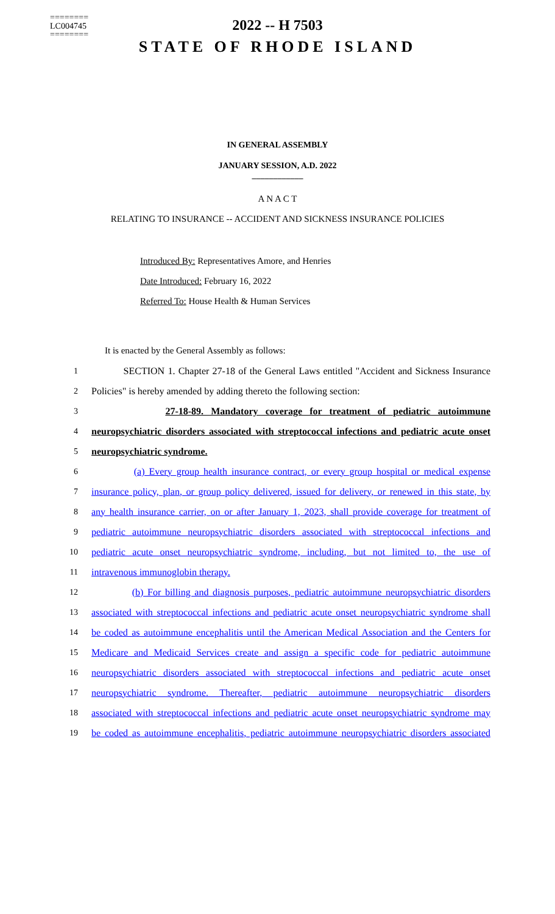========
LC004745
========
2022 -- H 7503
STATE OF RHODE ISLAND
IN GENERAL ASSEMBLY
JANUARY SESSION, A.D. 2022
____________
A N A C T
RELATING TO INSURANCE -- ACCIDENT AND SICKNESS INSURANCE POLICIES
Introduced By: Representatives Amore, and Henries
Date Introduced: February 16, 2022
Referred To: House Health & Human Services
It is enacted by the General Assembly as follows:
1 SECTION 1. Chapter 27-18 of the General Laws entitled "Accident and Sickness Insurance
2 Policies" is hereby amended by adding thereto the following section:
3 27-18-89. Mandatory coverage for treatment of pediatric autoimmune
4 neuropsychiatric disorders associated with streptococcal infections and pediatric acute onset
5 neuropsychiatric syndrome.
6 (a) Every group health insurance contract, or every group hospital or medical expense
7 insurance policy, plan, or group policy delivered, issued for delivery, or renewed in this state, by
8 any health insurance carrier, on or after January 1, 2023, shall provide coverage for treatment of
9 pediatric autoimmune neuropsychiatric disorders associated with streptococcal infections and
10 pediatric acute onset neuropsychiatric syndrome, including, but not limited to, the use of
11 intravenous immunoglobin therapy.
12 (b) For billing and diagnosis purposes, pediatric autoimmune neuropsychiatric disorders
13 associated with streptococcal infections and pediatric acute onset neuropsychiatric syndrome shall
14 be coded as autoimmune encephalitis until the American Medical Association and the Centers for
15 Medicare and Medicaid Services create and assign a specific code for pediatric autoimmune
16 neuropsychiatric disorders associated with streptococcal infections and pediatric acute onset
17 neuropsychiatric syndrome. Thereafter, pediatric autoimmune neuropsychiatric disorders
18 associated with streptococcal infections and pediatric acute onset neuropsychiatric syndrome may
19 be coded as autoimmune encephalitis, pediatric autoimmune neuropsychiatric disorders associated